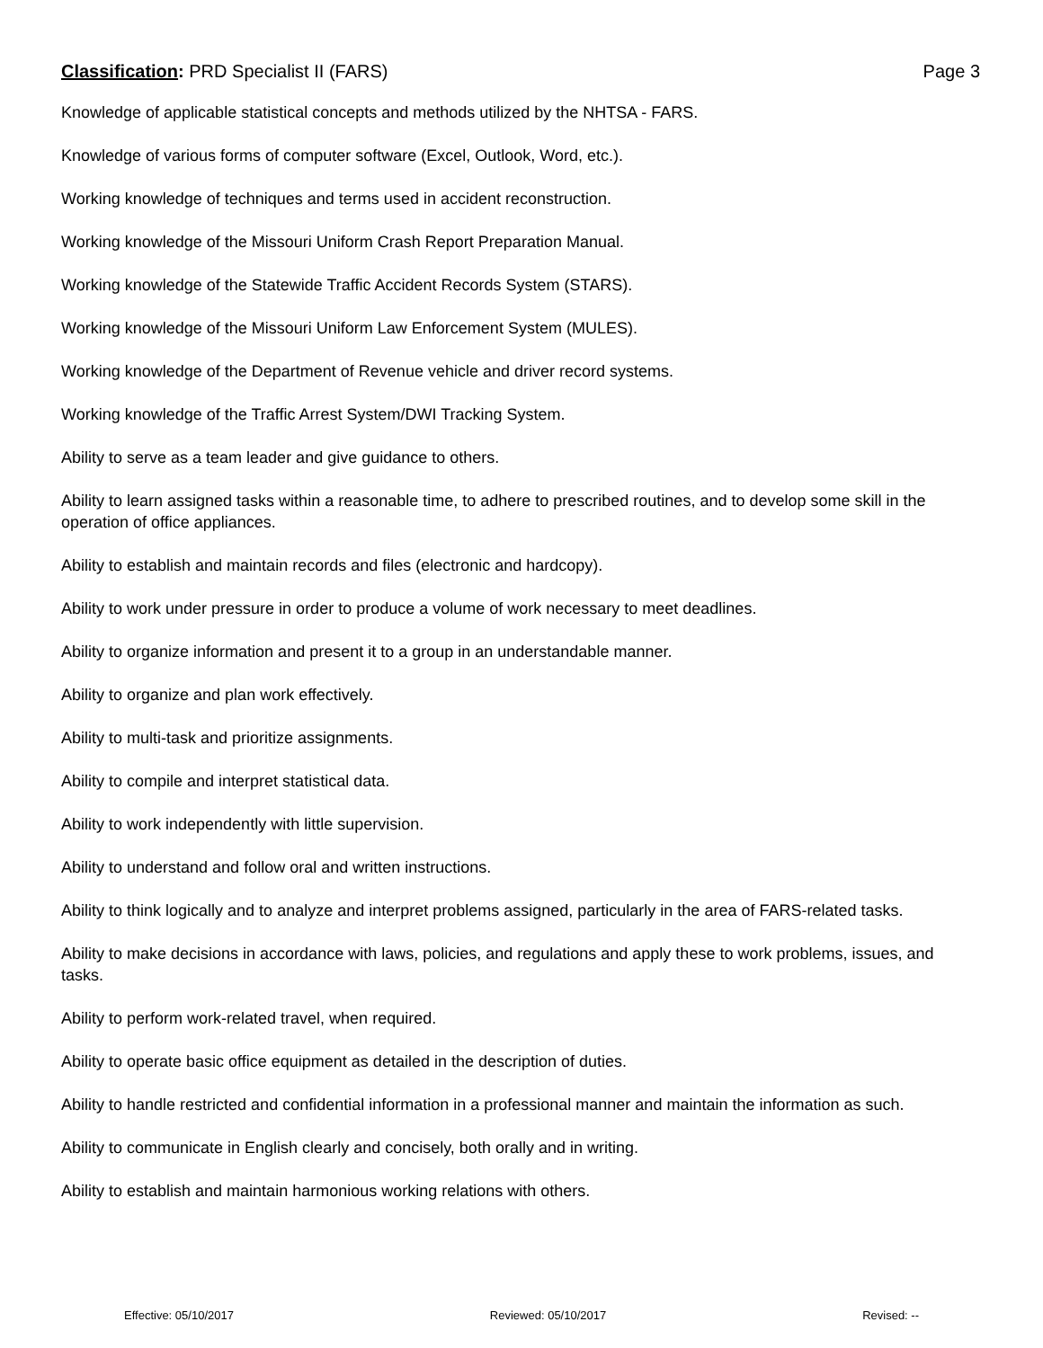Classification: PRD Specialist II (FARS) Page 3
Knowledge of applicable statistical concepts and methods utilized by the NHTSA - FARS.
Knowledge of various forms of computer software (Excel, Outlook, Word, etc.).
Working knowledge of techniques and terms used in accident reconstruction.
Working knowledge of the Missouri Uniform Crash Report Preparation Manual.
Working knowledge of the Statewide Traffic Accident Records System (STARS).
Working knowledge of the Missouri Uniform Law Enforcement System (MULES).
Working knowledge of the Department of Revenue vehicle and driver record systems.
Working knowledge of the Traffic Arrest System/DWI Tracking System.
Ability to serve as a team leader and give guidance to others.
Ability to learn assigned tasks within a reasonable time, to adhere to prescribed routines, and to develop some skill in the operation of office appliances.
Ability to establish and maintain records and files (electronic and hardcopy).
Ability to work under pressure in order to produce a volume of work necessary to meet deadlines.
Ability to organize information and present it to a group in an understandable manner.
Ability to organize and plan work effectively.
Ability to multi-task and prioritize assignments.
Ability to compile and interpret statistical data.
Ability to work independently with little supervision.
Ability to understand and follow oral and written instructions.
Ability to think logically and to analyze and interpret problems assigned, particularly in the area of FARS-related tasks.
Ability to make decisions in accordance with laws, policies, and regulations and apply these to work problems, issues, and tasks.
Ability to perform work-related travel, when required.
Ability to operate basic office equipment as detailed in the description of duties.
Ability to handle restricted and confidential information in a professional manner and maintain the information as such.
Ability to communicate in English clearly and concisely, both orally and in writing.
Ability to establish and maintain harmonious working relations with others.
Effective: 05/10/2017 Reviewed: 05/10/2017 Revised: --